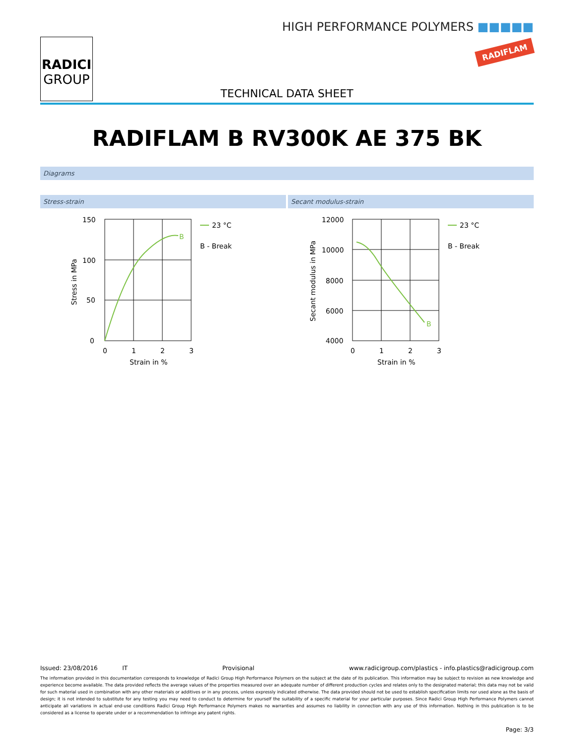RADICI
GROUP
HIGH PERFORMANCE POLYMERS ■■■■■
RADIFLAM
TECHNICAL DATA SHEET
RADIFLAM B RV300K AE 375 BK
Diagrams
Stress-strain
B
150
100
50
0
0
1
2
3
Strain in %
Stress in MPa
23 °C
B - Break
Secant modulus-strain
B
12000
10000
8000
6000
4000
0
1
2
3
Strain in %
Secant modulus in MPa
23 °C
B - Break
Issued: 23/08/2016 IT Provisional www.radicigroup.com/plastics - info.plastics@radicigroup.com
The information provided in this documentation corresponds to knowledge of Radici Group High Performance Polymers on the subject at the date of its publication. This information may be subject to revision as new knowledge and experience become available. The data provided reflects the average values of the properties measured over an adequate number of different production cycles and relates only to the designated material; this data may not be valid for such material used in combination with any other materials or additives or in any process, unless expressly indicated otherwise. The data provided should not be used to establish specification limits nor used alone as the basis of design; it is not intended to substitute for any testing you may need to conduct to determine for yourself the suitability of a specific material for your particular purposes. Since Radici Group High Performance Polymers cannot anticipate all variations in actual end-use conditions Radici Group High Performance Polymers makes no warranties and assumes no liability in connection with any use of this information. Nothing in this publication is to be considered as a license to operate under or a recommendation to infringe any patent rights.
Page: 3/3